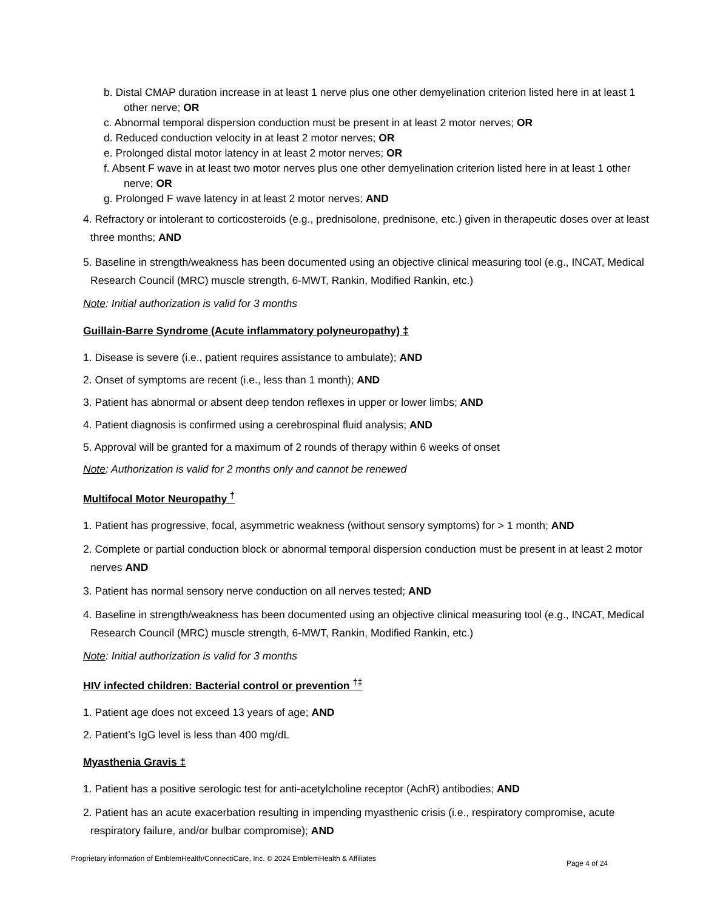b. Distal CMAP duration increase in at least 1 nerve plus one other demyelination criterion listed here in at least 1 other nerve; OR
c. Abnormal temporal dispersion conduction must be present in at least 2 motor nerves; OR
d. Reduced conduction velocity in at least 2 motor nerves; OR
e. Prolonged distal motor latency in at least 2 motor nerves; OR
f. Absent F wave in at least two motor nerves plus one other demyelination criterion listed here in at least 1 other nerve; OR
g. Prolonged F wave latency in at least 2 motor nerves; AND
4. Refractory or intolerant to corticosteroids (e.g., prednisolone, prednisone, etc.) given in therapeutic doses over at least three months; AND
5. Baseline in strength/weakness has been documented using an objective clinical measuring tool (e.g., INCAT, Medical Research Council (MRC) muscle strength, 6-MWT, Rankin, Modified Rankin, etc.)
Note: Initial authorization is valid for 3 months
Guillain-Barre Syndrome (Acute inflammatory polyneuropathy) ‡
1. Disease is severe (i.e., patient requires assistance to ambulate); AND
2. Onset of symptoms are recent (i.e., less than 1 month); AND
3. Patient has abnormal or absent deep tendon reflexes in upper or lower limbs; AND
4. Patient diagnosis is confirmed using a cerebrospinal fluid analysis; AND
5. Approval will be granted for a maximum of 2 rounds of therapy within 6 weeks of onset
Note: Authorization is valid for 2 months only and cannot be renewed
Multifocal Motor Neuropathy <sup>†</sup>
1. Patient has progressive, focal, asymmetric weakness (without sensory symptoms) for > 1 month; AND
2. Complete or partial conduction block or abnormal temporal dispersion conduction must be present in at least 2 motor nerves AND
3. Patient has normal sensory nerve conduction on all nerves tested; AND
4. Baseline in strength/weakness has been documented using an objective clinical measuring tool (e.g., INCAT, Medical Research Council (MRC) muscle strength, 6-MWT, Rankin, Modified Rankin, etc.)
Note: Initial authorization is valid for 3 months
HIV infected children: Bacterial control or prevention <sup>†‡</sup>
1. Patient age does not exceed 13 years of age; AND
2. Patient’s IgG level is less than 400 mg/dL
Myasthenia Gravis ‡
1. Patient has a positive serologic test for anti-acetylcholine receptor (AchR) antibodies; AND
2. Patient has an acute exacerbation resulting in impending myasthenic crisis (i.e., respiratory compromise, acute respiratory failure, and/or bulbar compromise); AND
Proprietary information of EmblemHealth/ConnectiCare, Inc. © 2024 EmblemHealth & Affiliates Page 4 of 24